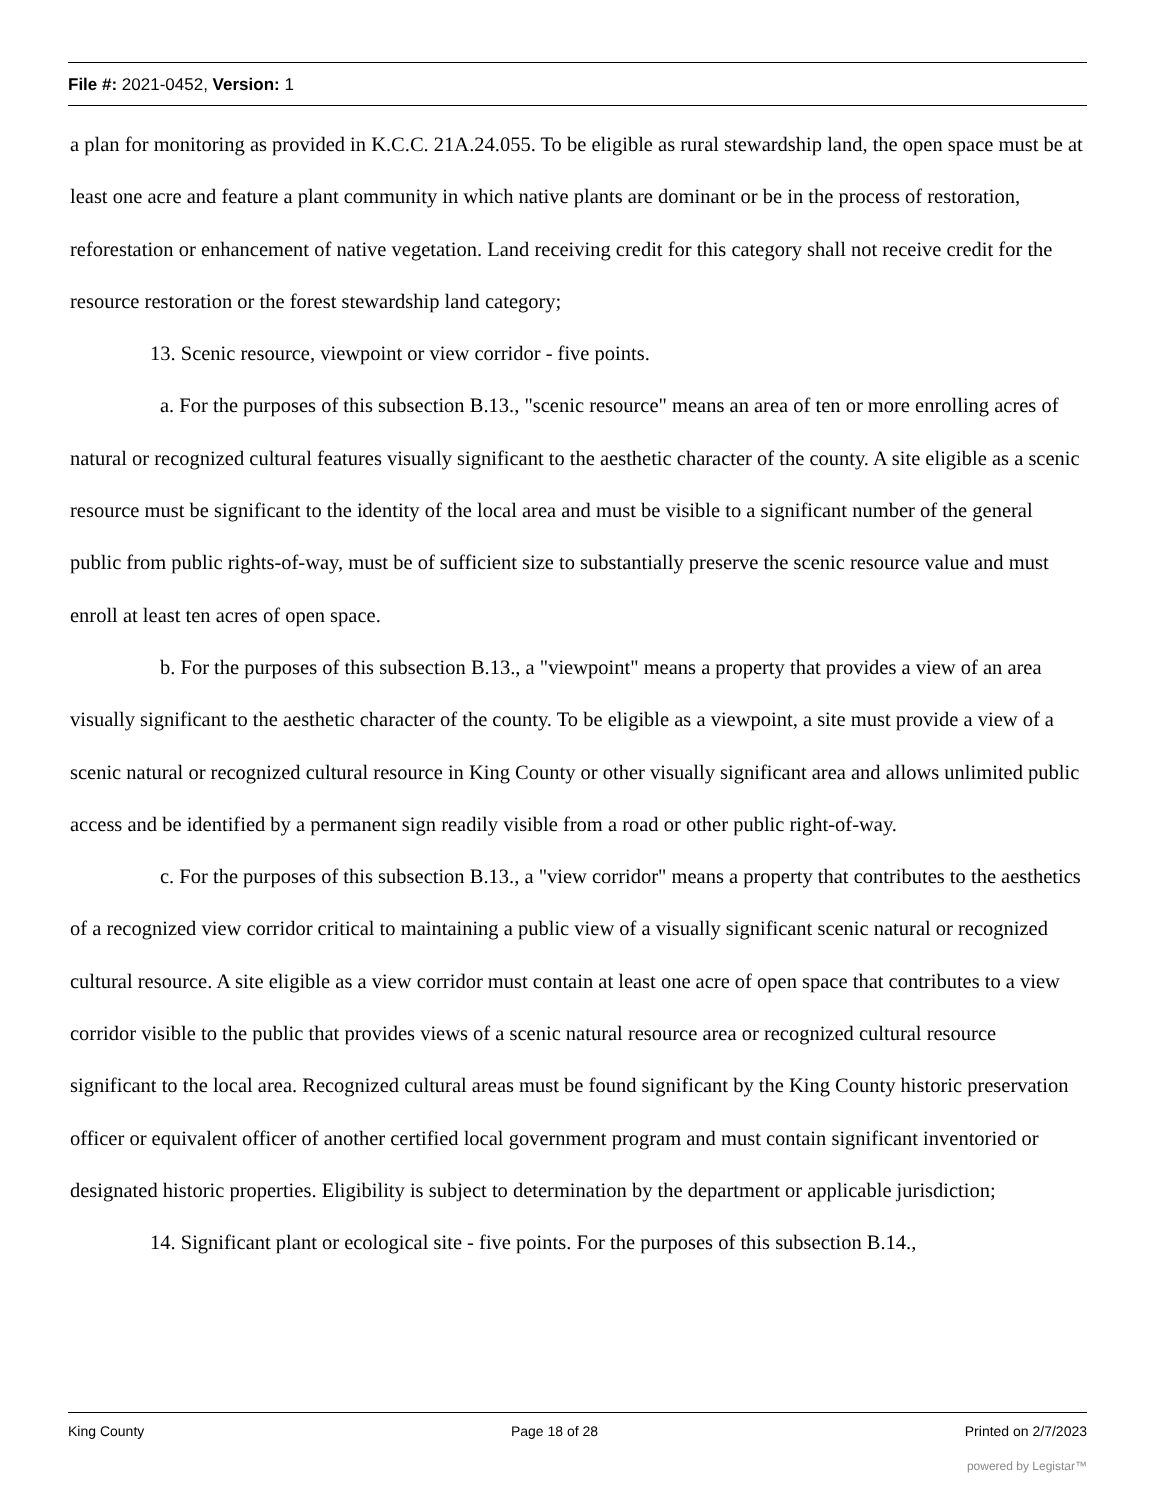File #: 2021-0452, Version: 1
a plan for monitoring as provided in K.C.C. 21A.24.055. To be eligible as rural stewardship land, the open space must be at least one acre and feature a plant community in which native plants are dominant or be in the process of restoration, reforestation or enhancement of native vegetation. Land receiving credit for this category shall not receive credit for the resource restoration or the forest stewardship land category;
13. Scenic resource, viewpoint or view corridor - five points.
a. For the purposes of this subsection B.13., "scenic resource" means an area of ten or more enrolling acres of natural or recognized cultural features visually significant to the aesthetic character of the county. A site eligible as a scenic resource must be significant to the identity of the local area and must be visible to a significant number of the general public from public rights-of-way, must be of sufficient size to substantially preserve the scenic resource value and must enroll at least ten acres of open space.
b. For the purposes of this subsection B.13., a "viewpoint" means a property that provides a view of an area visually significant to the aesthetic character of the county. To be eligible as a viewpoint, a site must provide a view of a scenic natural or recognized cultural resource in King County or other visually significant area and allows unlimited public access and be identified by a permanent sign readily visible from a road or other public right-of-way.
c. For the purposes of this subsection B.13., a "view corridor" means a property that contributes to the aesthetics of a recognized view corridor critical to maintaining a public view of a visually significant scenic natural or recognized cultural resource. A site eligible as a view corridor must contain at least one acre of open space that contributes to a view corridor visible to the public that provides views of a scenic natural resource area or recognized cultural resource significant to the local area. Recognized cultural areas must be found significant by the King County historic preservation officer or equivalent officer of another certified local government program and must contain significant inventoried or designated historic properties. Eligibility is subject to determination by the department or applicable jurisdiction;
14. Significant plant or ecological site - five points. For the purposes of this subsection B.14.,
King County Page 18 of 28 Printed on 2/7/2023
powered by Legistar™